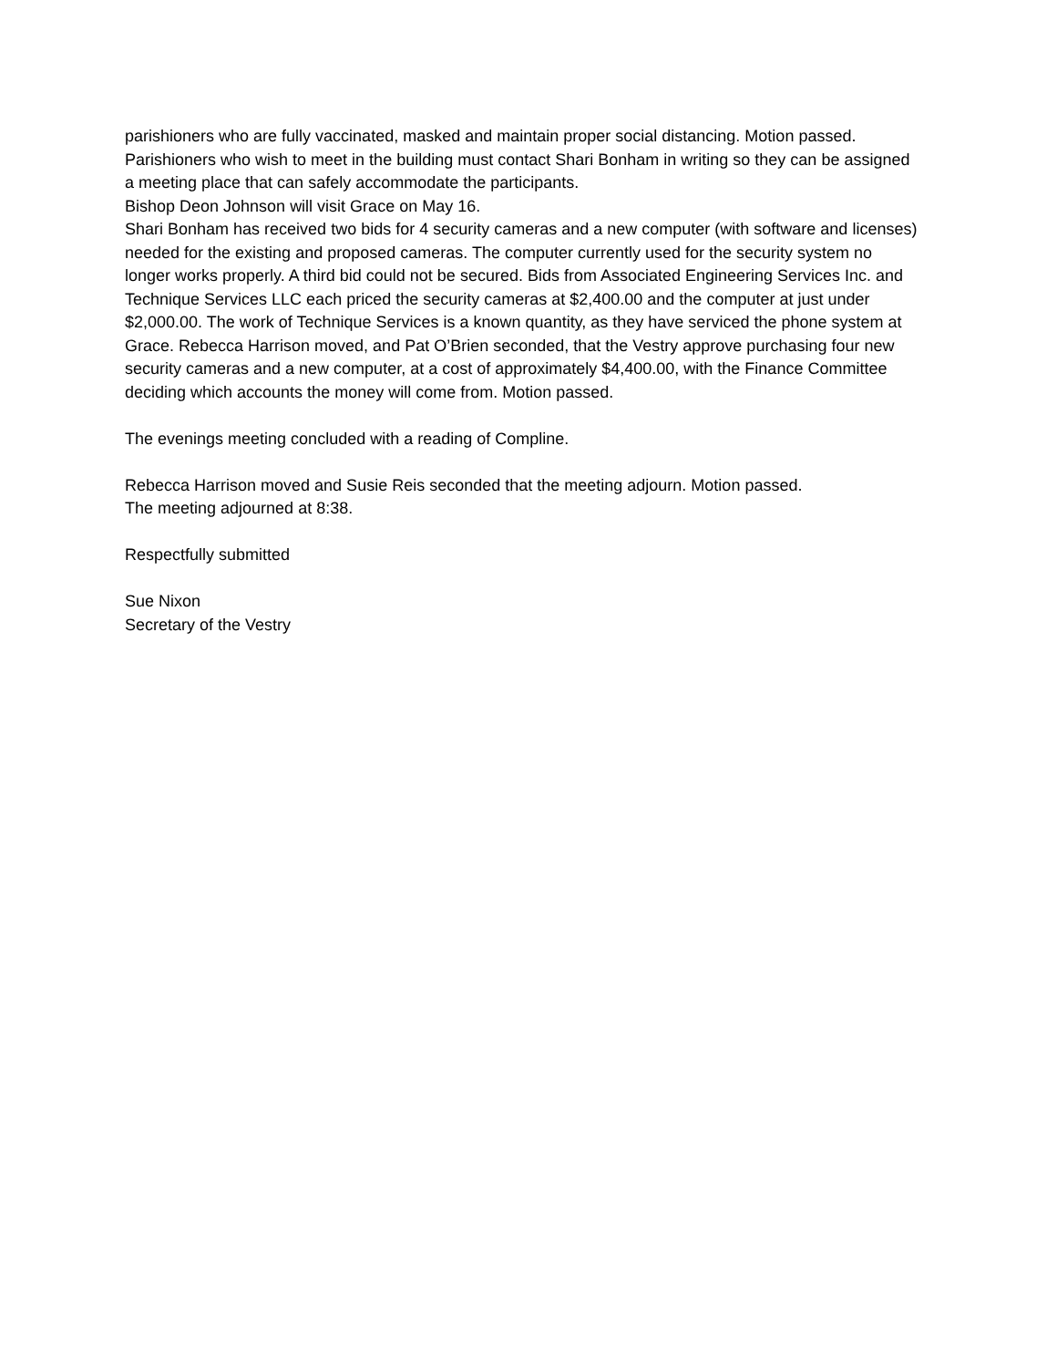parishioners who are fully vaccinated, masked and maintain proper social distancing. Motion passed. Parishioners who wish to meet in the building must contact Shari Bonham in writing so they can be assigned a meeting place that can safely accommodate the participants.
Bishop Deon Johnson will visit Grace on May 16.
Shari Bonham has received two bids for 4 security cameras and a new computer (with software and licenses) needed for the existing and proposed cameras. The computer currently used for the security system no longer works properly. A third bid could not be secured. Bids from Associated Engineering Services Inc. and Technique Services LLC each priced the security cameras at $2,400.00 and the computer at just under $2,000.00. The work of Technique Services is a known quantity, as they have serviced the phone system at Grace. Rebecca Harrison moved, and Pat O’Brien seconded, that the Vestry approve purchasing four new security cameras and a new computer, at a cost of approximately $4,400.00, with the Finance Committee deciding which accounts the money will come from. Motion passed.
The evenings meeting concluded with a reading of Compline.
Rebecca Harrison moved and Susie Reis seconded that the meeting adjourn. Motion passed.
The meeting adjourned at 8:38.
Respectfully submitted
Sue Nixon
Secretary of the Vestry